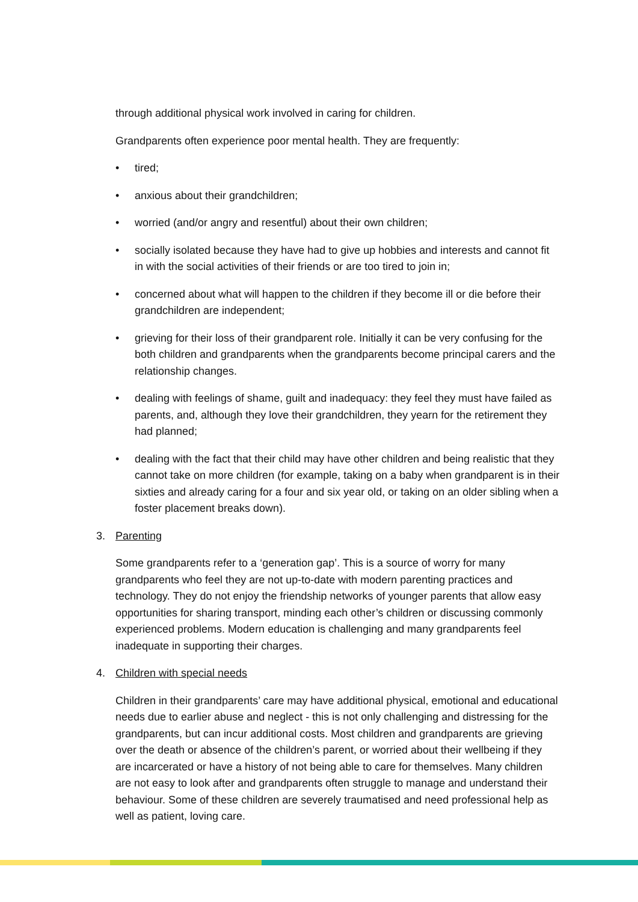through additional physical work involved in caring for children.
Grandparents often experience poor mental health. They are frequently:
• tired;
• anxious about their grandchildren;
• worried (and/or angry and resentful) about their own children;
• socially isolated because they have had to give up hobbies and interests and cannot fit in with the social activities of their friends or are too tired to join in;
• concerned about what will happen to the children if they become ill or die before their grandchildren are independent;
• grieving for their loss of their grandparent role. Initially it can be very confusing for the both children and grandparents when the grandparents become principal carers and the relationship changes.
• dealing with feelings of shame, guilt and inadequacy: they feel they must have failed as parents, and, although they love their grandchildren, they yearn for the retirement they had planned;
• dealing with the fact that their child may have other children and being realistic that they cannot take on more children (for example, taking on a baby when grandparent is in their sixties and already caring for a four and six year old, or taking on an older sibling when a foster placement breaks down).
3. Parenting
Some grandparents refer to a ‘generation gap’. This is a source of worry for many grandparents who feel they are not up-to-date with modern parenting practices and technology. They do not enjoy the friendship networks of younger parents that allow easy opportunities for sharing transport, minding each other’s children or discussing commonly experienced problems. Modern education is challenging and many grandparents feel inadequate in supporting their charges.
4. Children with special needs
Children in their grandparents’ care may have additional physical, emotional and educational needs due to earlier abuse and neglect - this is not only challenging and distressing for the grandparents, but can incur additional costs. Most children and grandparents are grieving over the death or absence of the children’s parent, or worried about their wellbeing if they are incarcerated or have a history of not being able to care for themselves. Many children are not easy to look after and grandparents often struggle to manage and understand their behaviour. Some of these children are severely traumatised and need professional help as well as patient, loving care.